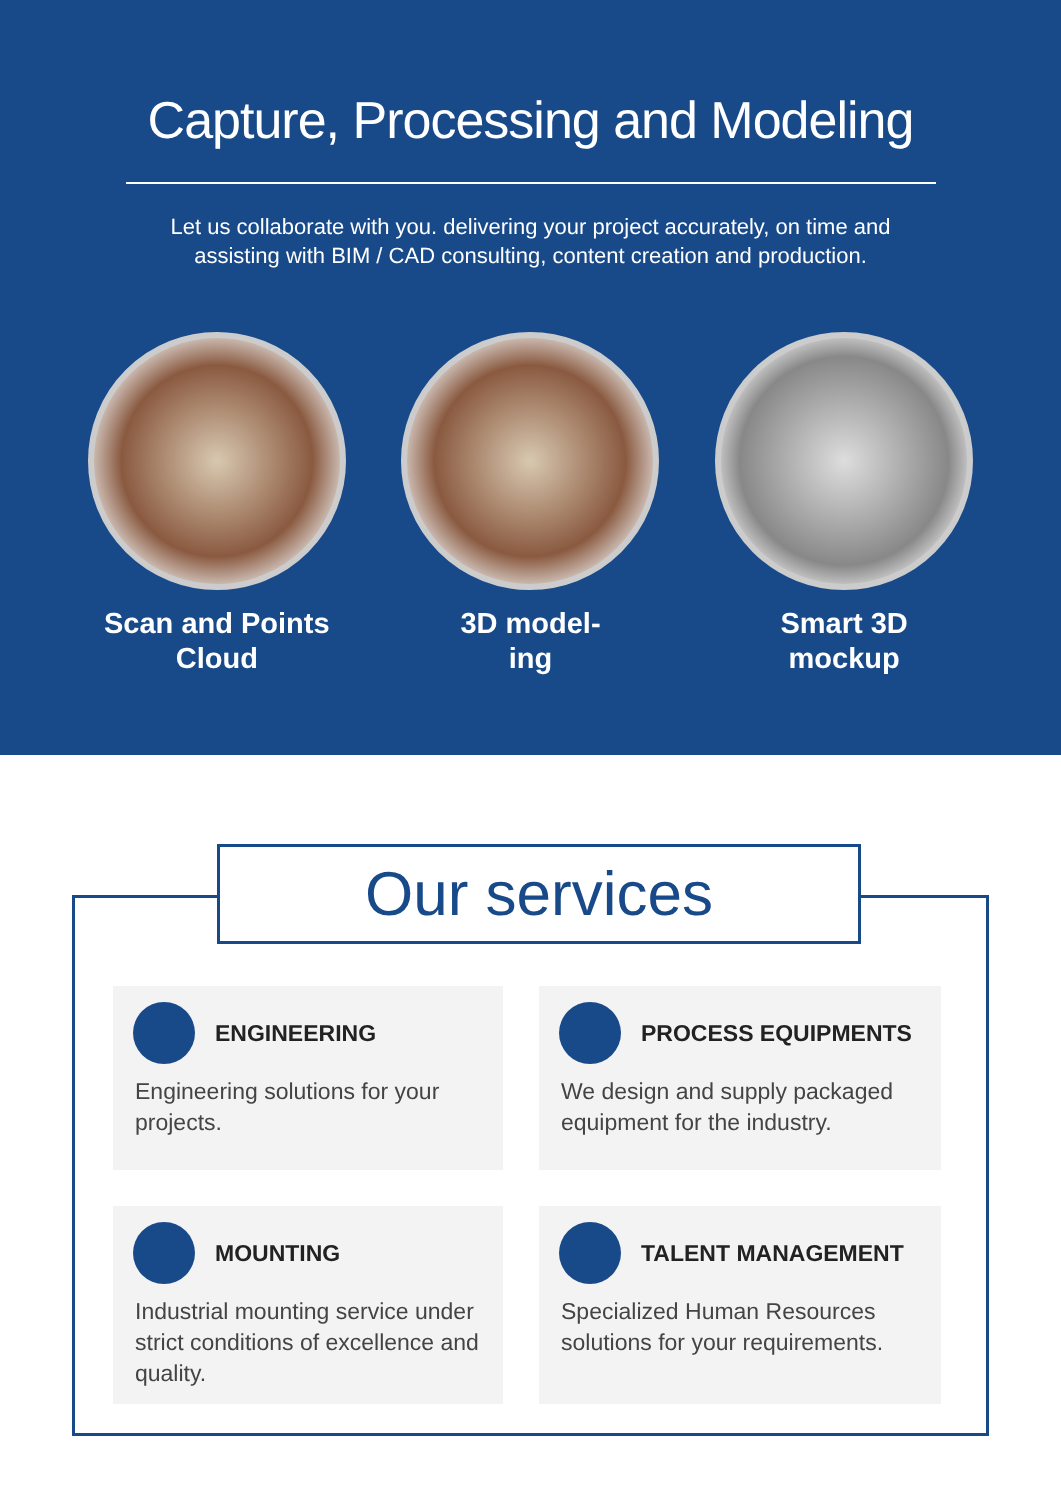Capture, Processing and Modeling
Let us collaborate with you. delivering your project accurately, on time and assisting with BIM / CAD consulting, content creation and production.
Scan and Points
Cloud
3D model-
ing
Smart 3D
mockup
Our services
ENGINEERING
Engineering solutions for your projects.
PROCESS EQUIPMENTS
We design and supply packaged equipment for the industry.
MOUNTING
Industrial mounting service under strict conditions of excellence and quality.
TALENT MANAGEMENT
Specialized Human Resources solutions for your requirements.